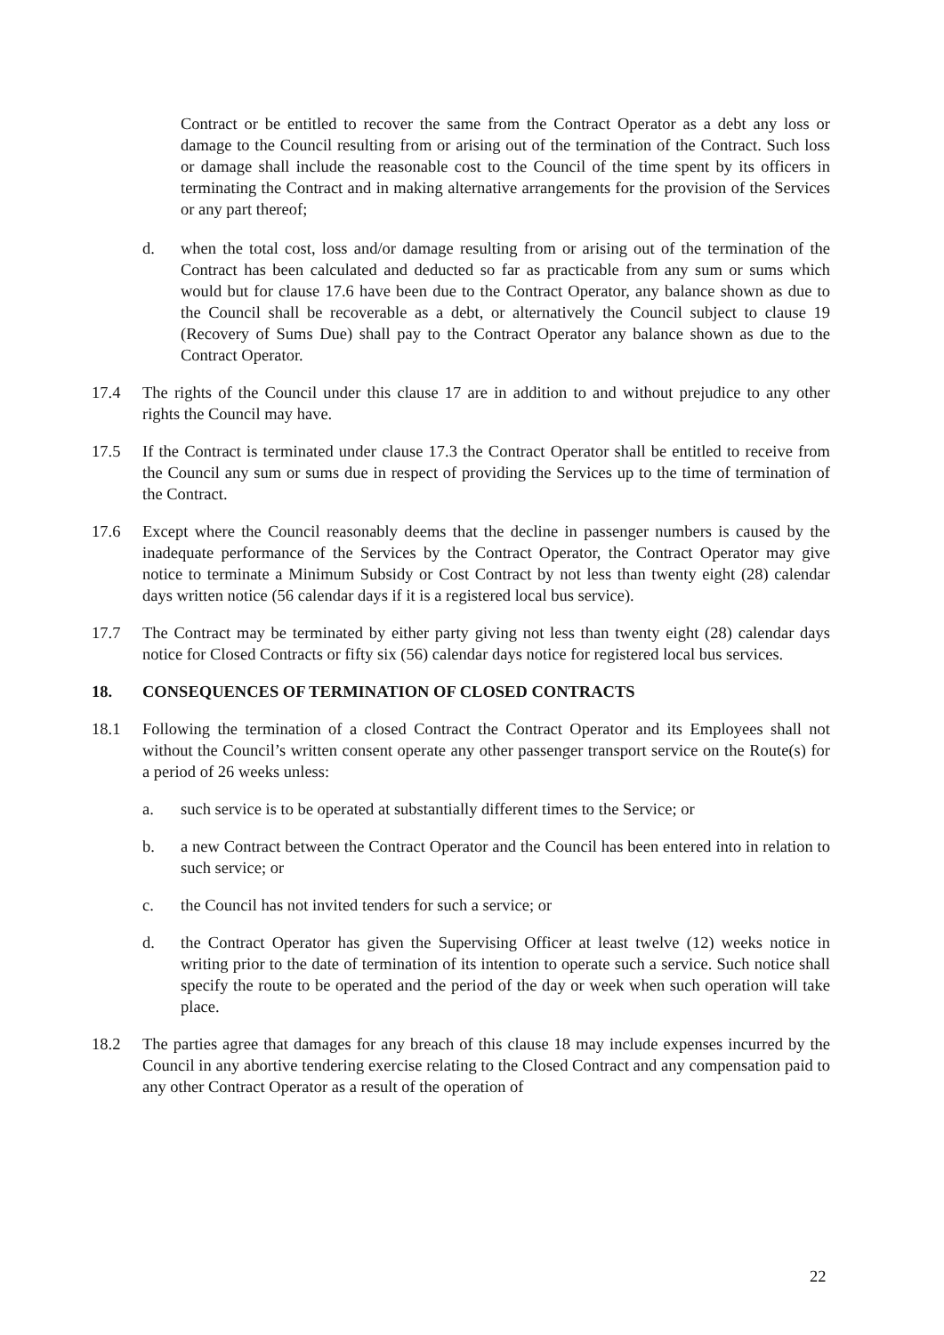Contract or be entitled to recover the same from the Contract Operator as a debt any loss or damage to the Council resulting from or arising out of the termination of the Contract. Such loss or damage shall include the reasonable cost to the Council of the time spent by its officers in terminating the Contract and in making alternative arrangements for the provision of the Services or any part thereof;
d. when the total cost, loss and/or damage resulting from or arising out of the termination of the Contract has been calculated and deducted so far as practicable from any sum or sums which would but for clause 17.6 have been due to the Contract Operator, any balance shown as due to the Council shall be recoverable as a debt, or alternatively the Council subject to clause 19 (Recovery of Sums Due) shall pay to the Contract Operator any balance shown as due to the Contract Operator.
17.4 The rights of the Council under this clause 17 are in addition to and without prejudice to any other rights the Council may have.
17.5 If the Contract is terminated under clause 17.3 the Contract Operator shall be entitled to receive from the Council any sum or sums due in respect of providing the Services up to the time of termination of the Contract.
17.6 Except where the Council reasonably deems that the decline in passenger numbers is caused by the inadequate performance of the Services by the Contract Operator, the Contract Operator may give notice to terminate a Minimum Subsidy or Cost Contract by not less than twenty eight (28) calendar days written notice (56 calendar days if it is a registered local bus service).
17.7 The Contract may be terminated by either party giving not less than twenty eight (28) calendar days notice for Closed Contracts or fifty six (56) calendar days notice for registered local bus services.
18. CONSEQUENCES OF TERMINATION OF CLOSED CONTRACTS
18.1 Following the termination of a closed Contract the Contract Operator and its Employees shall not without the Council’s written consent operate any other passenger transport service on the Route(s) for a period of 26 weeks unless:
a. such service is to be operated at substantially different times to the Service; or
b. a new Contract between the Contract Operator and the Council has been entered into in relation to such service; or
c. the Council has not invited tenders for such a service; or
d. the Contract Operator has given the Supervising Officer at least twelve (12) weeks notice in writing prior to the date of termination of its intention to operate such a service. Such notice shall specify the route to be operated and the period of the day or week when such operation will take place.
18.2 The parties agree that damages for any breach of this clause 18 may include expenses incurred by the Council in any abortive tendering exercise relating to the Closed Contract and any compensation paid to any other Contract Operator as a result of the operation of
22